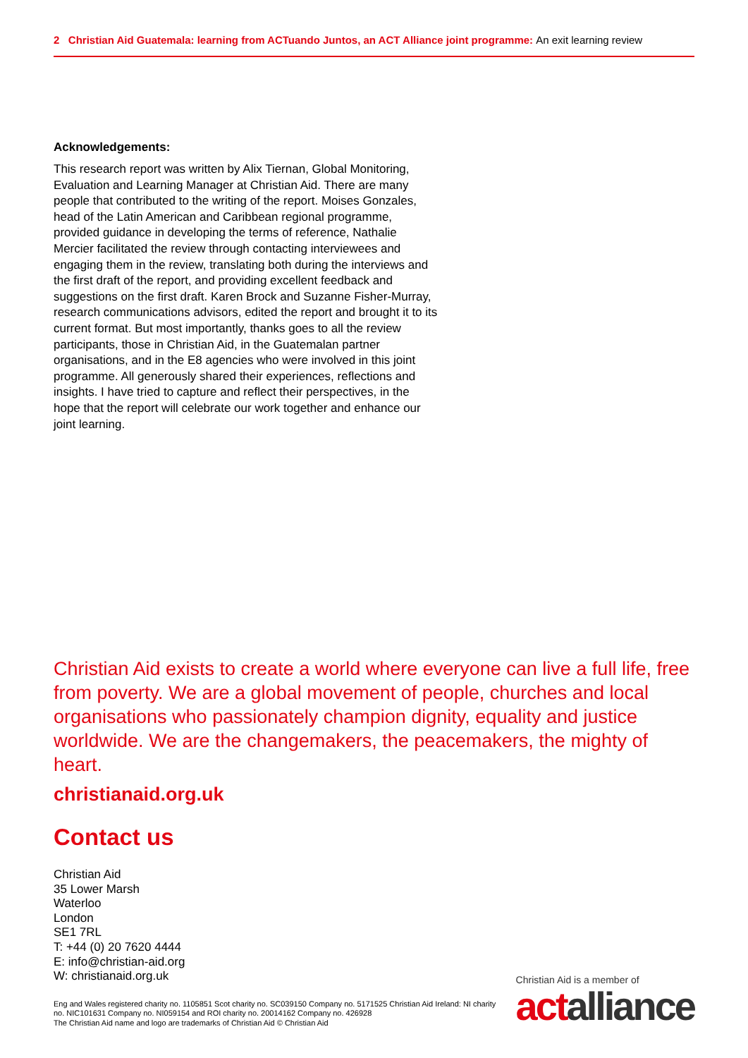2 Christian Aid Guatemala: learning from ACTuando Juntos, an ACT Alliance joint programme: An exit learning review
Acknowledgements:
This research report was written by Alix Tiernan, Global Monitoring, Evaluation and Learning Manager at Christian Aid. There are many people that contributed to the writing of the report. Moises Gonzales, head of the Latin American and Caribbean regional programme, provided guidance in developing the terms of reference, Nathalie Mercier facilitated the review through contacting interviewees and engaging them in the review, translating both during the interviews and the first draft of the report, and providing excellent feedback and suggestions on the first draft. Karen Brock and Suzanne Fisher-Murray, research communications advisors, edited the report and brought it to its current format. But most importantly, thanks goes to all the review participants, those in Christian Aid, in the Guatemalan partner organisations, and in the E8 agencies who were involved in this joint programme. All generously shared their experiences, reflections and insights. I have tried to capture and reflect their perspectives, in the hope that the report will celebrate our work together and enhance our joint learning.
Christian Aid exists to create a world where everyone can live a full life, free from poverty. We are a global movement of people, churches and local organisations who passionately champion dignity, equality and justice worldwide. We are the changemakers, the peacemakers, the mighty of heart.
christianaid.org.uk
Contact us
Christian Aid
35 Lower Marsh
Waterloo
London
SE1 7RL
T: +44 (0) 20 7620 4444
E: info@christian-aid.org
W: christianaid.org.uk
Eng and Wales registered charity no. 1105851 Scot charity no. SC039150 Company no. 5171525 Christian Aid Ireland: NI charity no. NIC101631 Company no. NI059154 and ROI charity no. 20014162 Company no. 426928
The Christian Aid name and logo are trademarks of Christian Aid © Christian Aid
Christian Aid is a member of
actalliance